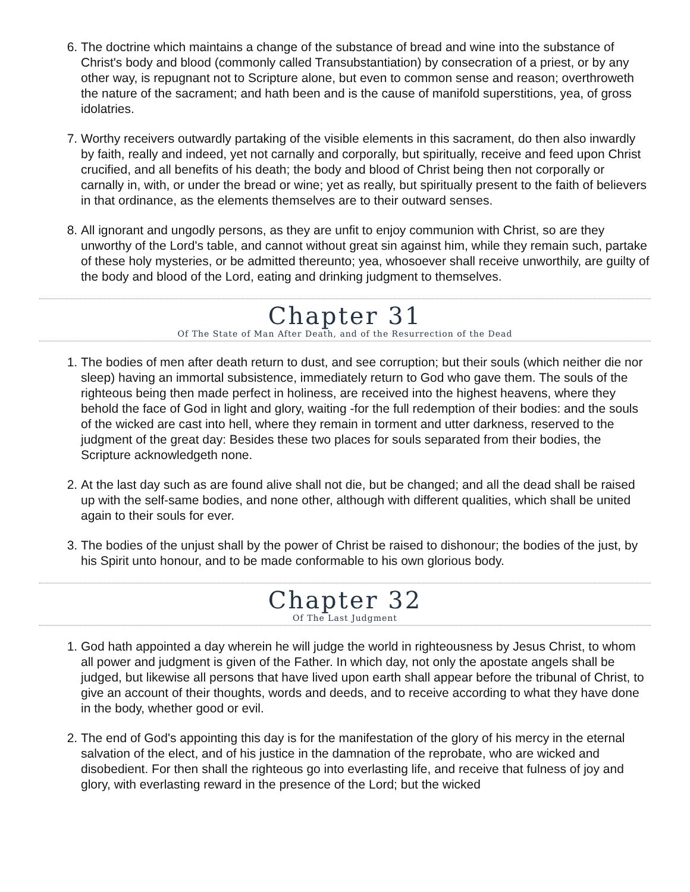6. The doctrine which maintains a change of the substance of bread and wine into the substance of Christ's body and blood (commonly called Transubstantiation) by consecration of a priest, or by any other way, is repugnant not to Scripture alone, but even to common sense and reason; overthroweth the nature of the sacrament; and hath been and is the cause of manifold superstitions, yea, of gross idolatries.
7. Worthy receivers outwardly partaking of the visible elements in this sacrament, do then also inwardly by faith, really and indeed, yet not carnally and corporally, but spiritually, receive and feed upon Christ crucified, and all benefits of his death; the body and blood of Christ being then not corporally or carnally in, with, or under the bread or wine; yet as really, but spiritually present to the faith of believers in that ordinance, as the elements themselves are to their outward senses.
8. All ignorant and ungodly persons, as they are unfit to enjoy communion with Christ, so are they unworthy of the Lord's table, and cannot without great sin against him, while they remain such, partake of these holy mysteries, or be admitted thereunto; yea, whosoever shall receive unworthily, are guilty of the body and blood of the Lord, eating and drinking judgment to themselves.
Chapter 31
Of The State of Man After Death, and of the Resurrection of the Dead
1. The bodies of men after death return to dust, and see corruption; but their souls (which neither die nor sleep) having an immortal subsistence, immediately return to God who gave them. The souls of the righteous being then made perfect in holiness, are received into the highest heavens, where they behold the face of God in light and glory, waiting -for the full redemption of their bodies: and the souls of the wicked are cast into hell, where they remain in torment and utter darkness, reserved to the judgment of the great day: Besides these two places for souls separated from their bodies, the Scripture acknowledgeth none.
2. At the last day such as are found alive shall not die, but be changed; and all the dead shall be raised up with the self-same bodies, and none other, although with different qualities, which shall be united again to their souls for ever.
3. The bodies of the unjust shall by the power of Christ be raised to dishonour; the bodies of the just, by his Spirit unto honour, and to be made conformable to his own glorious body.
Chapter 32
Of The Last Judgment
1. God hath appointed a day wherein he will judge the world in righteousness by Jesus Christ, to whom all power and judgment is given of the Father. In which day, not only the apostate angels shall be judged, but likewise all persons that have lived upon earth shall appear before the tribunal of Christ, to give an account of their thoughts, words and deeds, and to receive according to what they have done in the body, whether good or evil.
2. The end of God's appointing this day is for the manifestation of the glory of his mercy in the eternal salvation of the elect, and of his justice in the damnation of the reprobate, who are wicked and disobedient. For then shall the righteous go into everlasting life, and receive that fulness of joy and glory, with everlasting reward in the presence of the Lord; but the wicked